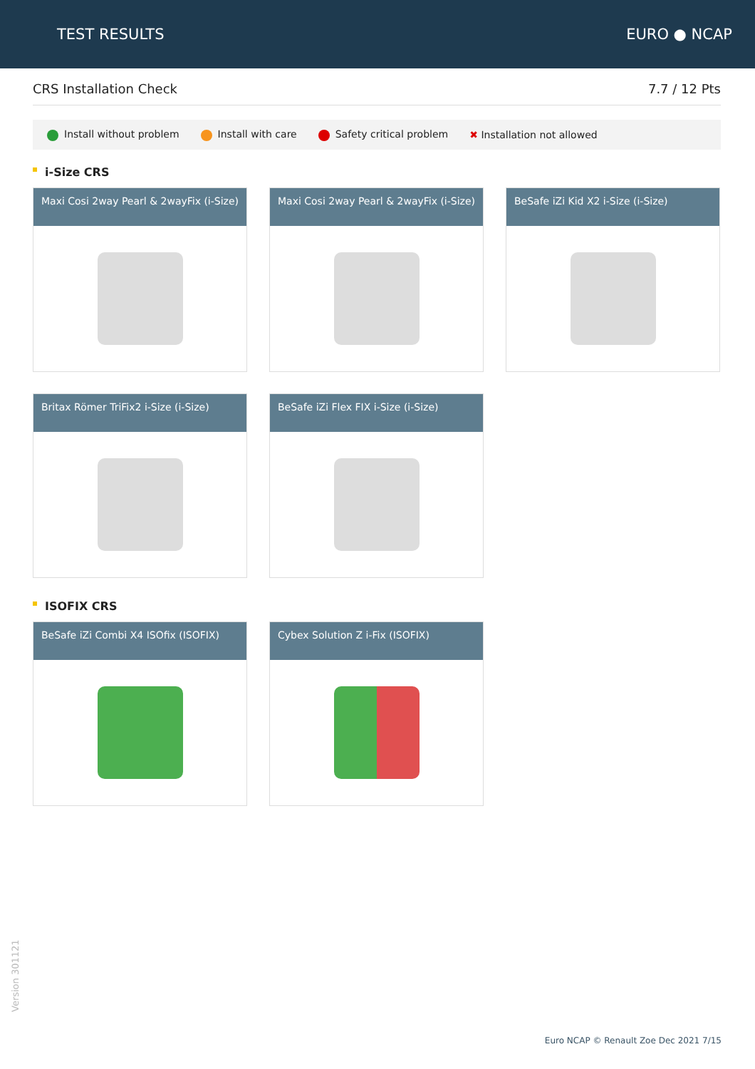TEST RESULTS EURO ● NCAP
CRS Installation Check 7.7 / 12 Pts
Install without problem Install with care Safety critical problem ✖ Installation not allowed
i-Size CRS
Maxi Cosi 2way Pearl & 2wayFix (i-Size)
Maxi Cosi 2way Pearl & 2wayFix (i-Size)
BeSafe iZi Kid X2 i-Size (i-Size)
Britax Römer TriFix2 i-Size (i-Size)
BeSafe iZi Flex FIX i-Size (i-Size)
ISOFIX CRS
BeSafe iZi Combi X4 ISOfix (ISOFIX)
Cybex Solution Z i-Fix (ISOFIX)
Version 301121
Euro NCAP © Renault Zoe Dec 2021 7/15